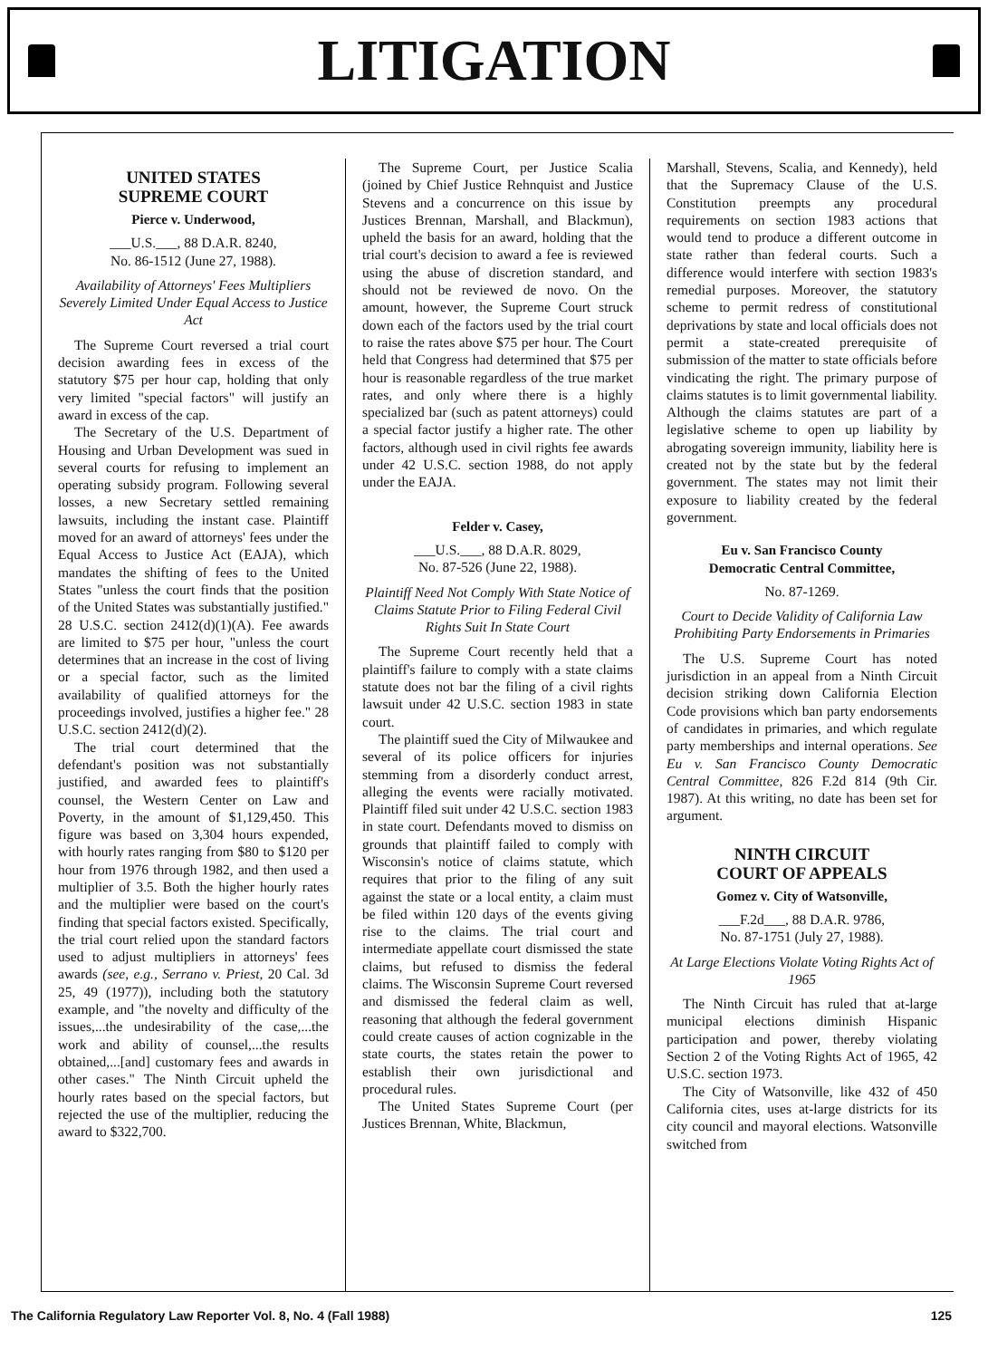LITIGATION
UNITED STATES
SUPREME COURT
Pierce v. Underwood,
___U.S.___, 88 D.A.R. 8240,
No. 86-1512 (June 27, 1988).
Availability of Attorneys' Fees Multipliers Severely Limited Under Equal Access to Justice Act
The Supreme Court reversed a trial court decision awarding fees in excess of the statutory $75 per hour cap, holding that only very limited "special factors" will justify an award in excess of the cap.
The Secretary of the U.S. Department of Housing and Urban Development was sued in several courts for refusing to implement an operating subsidy program. Following several losses, a new Secretary settled remaining lawsuits, including the instant case. Plaintiff moved for an award of attorneys' fees under the Equal Access to Justice Act (EAJA), which mandates the shifting of fees to the United States "unless the court finds that the position of the United States was substantially justified." 28 U.S.C. section 2412(d)(1)(A). Fee awards are limited to $75 per hour, "unless the court determines that an increase in the cost of living or a special factor, such as the limited availability of qualified attorneys for the proceedings involved, justifies a higher fee." 28 U.S.C. section 2412(d)(2).
The trial court determined that the defendant's position was not substantially justified, and awarded fees to plaintiff's counsel, the Western Center on Law and Poverty, in the amount of $1,129,450. This figure was based on 3,304 hours expended, with hourly rates ranging from $80 to $120 per hour from 1976 through 1982, and then used a multiplier of 3.5. Both the higher hourly rates and the multiplier were based on the court's finding that special factors existed. Specifically, the trial court relied upon the standard factors used to adjust multipliers in attorneys' fees awards (see, e.g., Serrano v. Priest, 20 Cal. 3d 25, 49 (1977)), including both the statutory example, and "the novelty and difficulty of the issues,...the undesirability of the case,...the work and ability of counsel,...the results obtained,...[and] customary fees and awards in other cases." The Ninth Circuit upheld the hourly rates based on the special factors, but rejected the use of the multiplier, reducing the award to $322,700.
The Supreme Court, per Justice Scalia (joined by Chief Justice Rehnquist and Justice Stevens and a concurrence on this issue by Justices Brennan, Marshall, and Blackmun), upheld the basis for an award, holding that the trial court's decision to award a fee is reviewed using the abuse of discretion standard, and should not be reviewed de novo. On the amount, however, the Supreme Court struck down each of the factors used by the trial court to raise the rates above $75 per hour. The Court held that Congress had determined that $75 per hour is reasonable regardless of the true market rates, and only where there is a highly specialized bar (such as patent attorneys) could a special factor justify a higher rate. The other factors, although used in civil rights fee awards under 42 U.S.C. section 1988, do not apply under the EAJA.
Felder v. Casey,
___U.S.___, 88 D.A.R. 8029,
No. 87-526 (June 22, 1988).
Plaintiff Need Not Comply With State Notice of Claims Statute Prior to Filing Federal Civil Rights Suit In State Court
The Supreme Court recently held that a plaintiff's failure to comply with a state claims statute does not bar the filing of a civil rights lawsuit under 42 U.S.C. section 1983 in state court.
The plaintiff sued the City of Milwaukee and several of its police officers for injuries stemming from a disorderly conduct arrest, alleging the events were racially motivated. Plaintiff filed suit under 42 U.S.C. section 1983 in state court. Defendants moved to dismiss on grounds that plaintiff failed to comply with Wisconsin's notice of claims statute, which requires that prior to the filing of any suit against the state or a local entity, a claim must be filed within 120 days of the events giving rise to the claims. The trial court and intermediate appellate court dismissed the state claims, but refused to dismiss the federal claims. The Wisconsin Supreme Court reversed and dismissed the federal claim as well, reasoning that although the federal government could create causes of action cognizable in the state courts, the states retain the power to establish their own jurisdictional and procedural rules.
The United States Supreme Court (per Justices Brennan, White, Blackmun,
Marshall, Stevens, Scalia, and Kennedy), held that the Supremacy Clause of the U.S. Constitution preempts any procedural requirements on section 1983 actions that would tend to produce a different outcome in state rather than federal courts. Such a difference would interfere with section 1983's remedial purposes. Moreover, the statutory scheme to permit redress of constitutional deprivations by state and local officials does not permit a state-created prerequisite of submission of the matter to state officials before vindicating the right. The primary purpose of claims statutes is to limit governmental liability. Although the claims statutes are part of a legislative scheme to open up liability by abrogating sovereign immunity, liability here is created not by the state but by the federal government. The states may not limit their exposure to liability created by the federal government.
Eu v. San Francisco County
Democratic Central Committee,
No. 87-1269.
Court to Decide Validity of California Law Prohibiting Party Endorsements in Primaries
The U.S. Supreme Court has noted jurisdiction in an appeal from a Ninth Circuit decision striking down California Election Code provisions which ban party endorsements of candidates in primaries, and which regulate party memberships and internal operations. See Eu v. San Francisco County Democratic Central Committee, 826 F.2d 814 (9th Cir. 1987). At this writing, no date has been set for argument.
NINTH CIRCUIT
COURT OF APPEALS
Gomez v. City of Watsonville,
___F.2d___, 88 D.A.R. 9786,
No. 87-1751 (July 27, 1988).
At Large Elections Violate Voting Rights Act of 1965
The Ninth Circuit has ruled that at-large municipal elections diminish Hispanic participation and power, thereby violating Section 2 of the Voting Rights Act of 1965, 42 U.S.C. section 1973.
The City of Watsonville, like 432 of 450 California cites, uses at-large districts for its city council and mayoral elections. Watsonville switched from
The California Regulatory Law Reporter Vol. 8, No. 4 (Fall 1988) 125